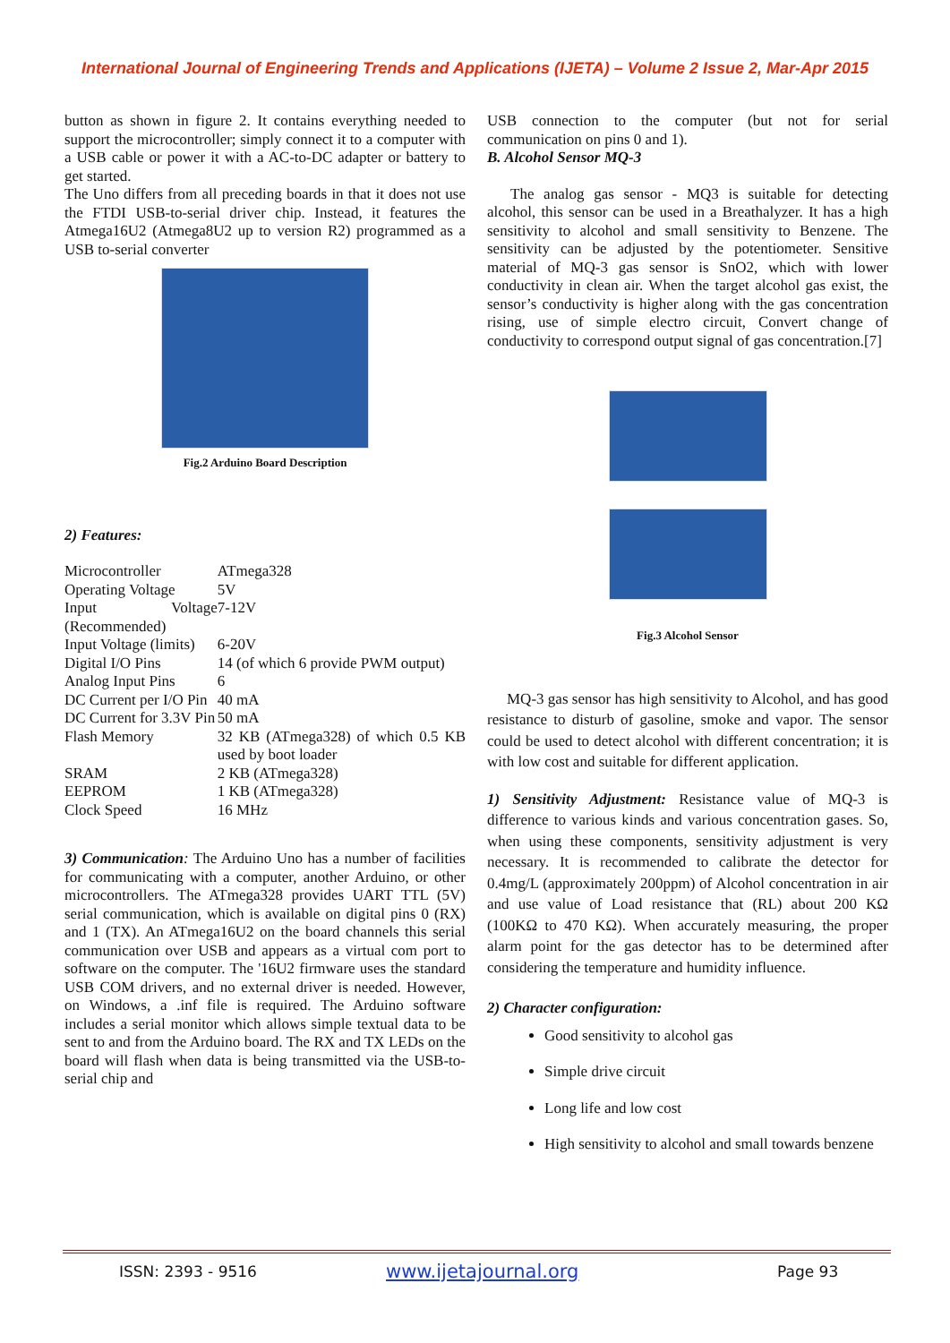International Journal of Engineering Trends and Applications (IJETA) – Volume 2 Issue 2, Mar-Apr 2015
button as shown in figure 2. It contains everything needed to support the microcontroller; simply connect it to a computer with a USB cable or power it with a AC-to-DC adapter or battery to get started.
The Uno differs from all preceding boards in that it does not use the FTDI USB-to-serial driver chip. Instead, it features the Atmega16U2 (Atmega8U2 up to version R2) programmed as a USB to-serial converter
Fig.2 Arduino Board Description
2) Features:
| Microcontroller | ATmega328 |
| Operating Voltage | 5V |
| Input Voltage (Recommended) | 7-12V |
| Input Voltage (limits) | 6-20V |
| Digital I/O Pins | 14 (of which 6 provide PWM output) |
| Analog Input Pins | 6 |
| DC Current per I/O Pin | 40 mA |
| DC Current for 3.3V Pin | 50 mA |
| Flash Memory | 32 KB (ATmega328) of which 0.5 KB used by boot loader |
| SRAM | 2 KB (ATmega328) |
| EEPROM | 1 KB (ATmega328) |
| Clock Speed | 16 MHz |
3) Communication: The Arduino Uno has a number of facilities for communicating with a computer, another Arduino, or other microcontrollers. The ATmega328 provides UART TTL (5V) serial communication, which is available on digital pins 0 (RX) and 1 (TX). An ATmega16U2 on the board channels this serial communication over USB and appears as a virtual com port to software on the computer. The '16U2 firmware uses the standard USB COM drivers, and no external driver is needed. However, on Windows, a .inf file is required. The Arduino software includes a serial monitor which allows simple textual data to be sent to and from the Arduino board. The RX and TX LEDs on the board will flash when data is being transmitted via the USB-to-serial chip and
USB connection to the computer (but not for serial communication on pins 0 and 1).
B. Alcohol Sensor MQ-3
The analog gas sensor - MQ3 is suitable for detecting alcohol, this sensor can be used in a Breathalyzer. It has a high sensitivity to alcohol and small sensitivity to Benzene. The sensitivity can be adjusted by the potentiometer. Sensitive material of MQ-3 gas sensor is SnO2, which with lower conductivity in clean air. When the target alcohol gas exist, the sensor’s conductivity is higher along with the gas concentration rising, use of simple electro circuit, Convert change of conductivity to correspond output signal of gas concentration.[7]
Fig.3 Alcohol Sensor
MQ-3 gas sensor has high sensitivity to Alcohol, and has good resistance to disturb of gasoline, smoke and vapor. The sensor could be used to detect alcohol with different concentration; it is with low cost and suitable for different application.
1) Sensitivity Adjustment: Resistance value of MQ-3 is difference to various kinds and various concentration gases. So, when using these components, sensitivity adjustment is very necessary. It is recommended to calibrate the detector for 0.4mg/L (approximately 200ppm) of Alcohol concentration in air and use value of Load resistance that (RL) about 200 KΩ (100KΩ to 470 KΩ). When accurately measuring, the proper alarm point for the gas detector has to be determined after considering the temperature and humidity influence.
2) Character configuration:
Good sensitivity to alcohol gas
Simple drive circuit
Long life and low cost
High sensitivity to alcohol and small towards benzene
ISSN: 2393 - 9516 www.ijetajournal.org Page 93